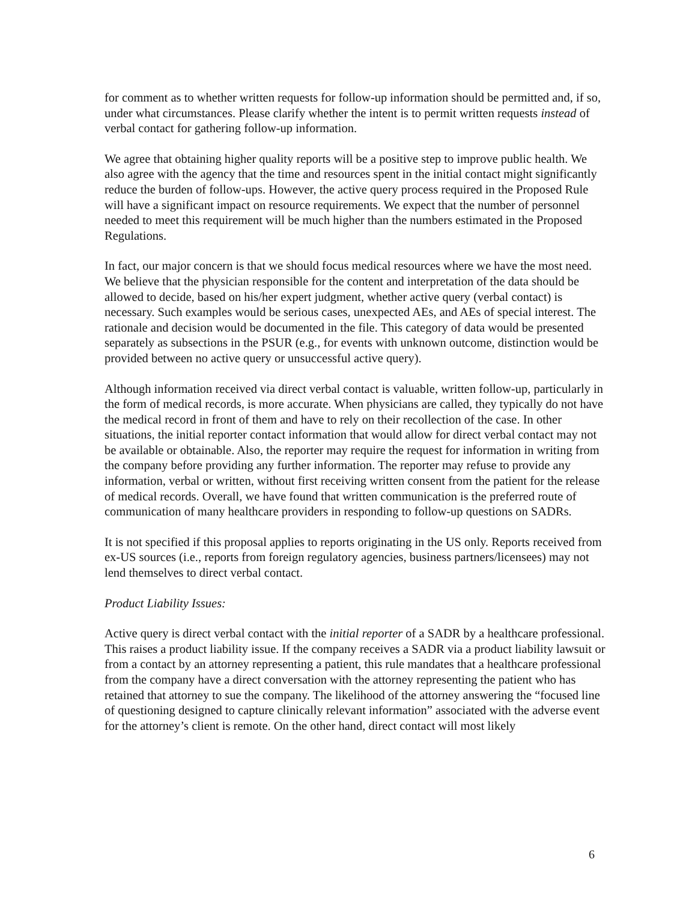for comment as to whether written requests for follow-up information should be permitted and, if so, under what circumstances. Please clarify whether the intent is to permit written requests instead of verbal contact for gathering follow-up information.
We agree that obtaining higher quality reports will be a positive step to improve public health. We also agree with the agency that the time and resources spent in the initial contact might significantly reduce the burden of follow-ups. However, the active query process required in the Proposed Rule will have a significant impact on resource requirements. We expect that the number of personnel needed to meet this requirement will be much higher than the numbers estimated in the Proposed Regulations.
In fact, our major concern is that we should focus medical resources where we have the most need. We believe that the physician responsible for the content and interpretation of the data should be allowed to decide, based on his/her expert judgment, whether active query (verbal contact) is necessary. Such examples would be serious cases, unexpected AEs, and AEs of special interest. The rationale and decision would be documented in the file. This category of data would be presented separately as subsections in the PSUR (e.g., for events with unknown outcome, distinction would be provided between no active query or unsuccessful active query).
Although information received via direct verbal contact is valuable, written follow-up, particularly in the form of medical records, is more accurate. When physicians are called, they typically do not have the medical record in front of them and have to rely on their recollection of the case. In other situations, the initial reporter contact information that would allow for direct verbal contact may not be available or obtainable. Also, the reporter may require the request for information in writing from the company before providing any further information. The reporter may refuse to provide any information, verbal or written, without first receiving written consent from the patient for the release of medical records. Overall, we have found that written communication is the preferred route of communication of many healthcare providers in responding to follow-up questions on SADRs.
It is not specified if this proposal applies to reports originating in the US only. Reports received from ex-US sources (i.e., reports from foreign regulatory agencies, business partners/licensees) may not lend themselves to direct verbal contact.
Product Liability Issues:
Active query is direct verbal contact with the initial reporter of a SADR by a healthcare professional. This raises a product liability issue. If the company receives a SADR via a product liability lawsuit or from a contact by an attorney representing a patient, this rule mandates that a healthcare professional from the company have a direct conversation with the attorney representing the patient who has retained that attorney to sue the company. The likelihood of the attorney answering the “focused line of questioning designed to capture clinically relevant information” associated with the adverse event for the attorney’s client is remote. On the other hand, direct contact will most likely
6